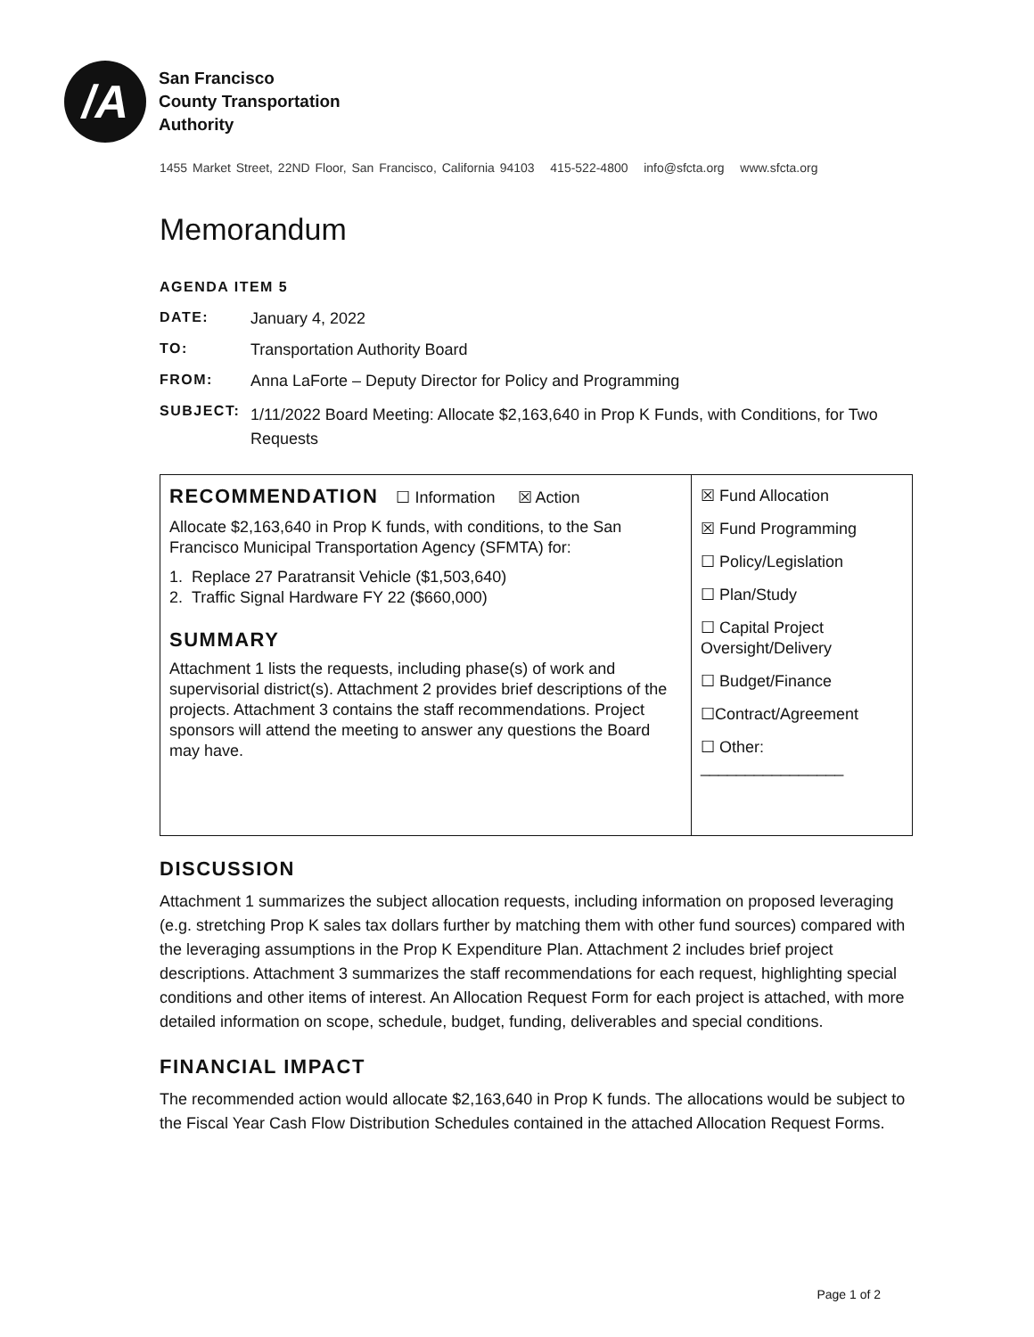/A
San Francisco
County Transportation
Authority
1455 Market Street, 22ND Floor, San Francisco, California 94103 415-522-4800 info@sfcta.org www.sfcta.org
Memorandum
AGENDA ITEM 5
DATE: January 4, 2022
TO: Transportation Authority Board
FROM: Anna LaForte – Deputy Director for Policy and Programming
SUBJECT: 1/11/2022 Board Meeting: Allocate $2,163,640 in Prop K Funds, with Conditions, for Two Requests
| RECOMMENDATION ☐ Information ☒ Action Allocate $2,163,640 in Prop K funds, with conditions, to the San Francisco Municipal Transportation Agency (SFMTA) for: 1. Replace 27 Paratransit Vehicle ($1,503,640) 2. Traffic Signal Hardware FY 22 ($660,000) SUMMARY Attachment 1 lists the requests, including phase(s) of work and supervisorial district(s). Attachment 2 provides brief descriptions of the projects. Attachment 3 contains the staff recommendations. Project sponsors will attend the meeting to answer any questions the Board may have. | ☒ Fund Allocation ☒ Fund Programming ☐ Policy/Legislation ☐ Plan/Study ☐ Capital Project Oversight/Delivery ☐ Budget/Finance ☐Contract/Agreement ☐ Other: ________________ |
DISCUSSION
Attachment 1 summarizes the subject allocation requests, including information on proposed leveraging (e.g. stretching Prop K sales tax dollars further by matching them with other fund sources) compared with the leveraging assumptions in the Prop K Expenditure Plan. Attachment 2 includes brief project descriptions. Attachment 3 summarizes the staff recommendations for each request, highlighting special conditions and other items of interest. An Allocation Request Form for each project is attached, with more detailed information on scope, schedule, budget, funding, deliverables and special conditions.
FINANCIAL IMPACT
The recommended action would allocate $2,163,640 in Prop K funds. The allocations would be subject to the Fiscal Year Cash Flow Distribution Schedules contained in the attached Allocation Request Forms.
Page 1 of 2